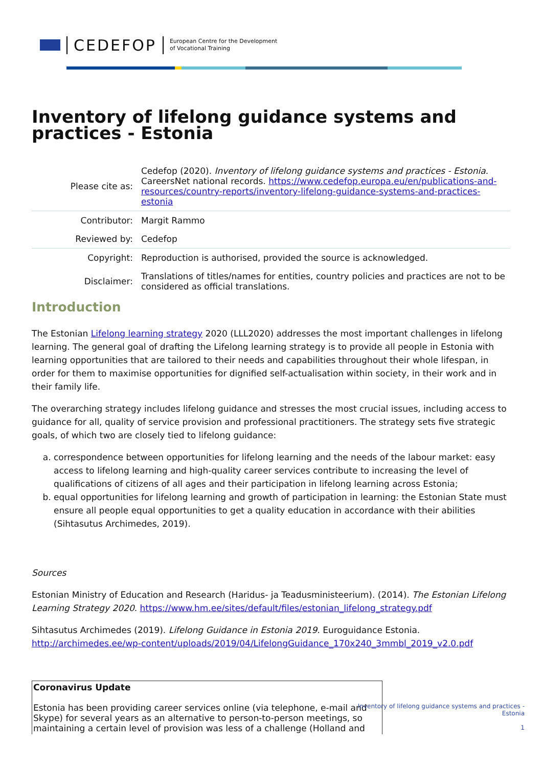CEDEFOP
European Centre for the Development
of Vocational Training
Inventory of lifelong guidance systems and practices - Estonia
| Please cite as: | Cedefop (2020). Inventory of lifelong guidance systems and practices - Estonia. CareersNet national records. https://www.cedefop.europa.eu/en/publications-and-resources/country-reports/inventory-lifelong-guidance-systems-and-practices-estonia |
| Contributor: | Margit Rammo |
| Reviewed by: | Cedefop |
| Copyright: | Reproduction is authorised, provided the source is acknowledged. |
| Disclaimer: | Translations of titles/names for entities, country policies and practices are not to be considered as official translations. |
Introduction
The Estonian Lifelong learning strategy 2020 (LLL2020) addresses the most important challenges in lifelong learning. The general goal of drafting the Lifelong learning strategy is to provide all people in Estonia with learning opportunities that are tailored to their needs and capabilities throughout their whole lifespan, in order for them to maximise opportunities for dignified self-actualisation within society, in their work and in their family life.
The overarching strategy includes lifelong guidance and stresses the most crucial issues, including access to guidance for all, quality of service provision and professional practitioners. The strategy sets five strategic goals, of which two are closely tied to lifelong guidance:
a. correspondence between opportunities for lifelong learning and the needs of the labour market: easy access to lifelong learning and high-quality career services contribute to increasing the level of qualifications of citizens of all ages and their participation in lifelong learning across Estonia;
b. equal opportunities for lifelong learning and growth of participation in learning: the Estonian State must ensure all people equal opportunities to get a quality education in accordance with their abilities (Sihtasutus Archimedes, 2019).
Sources
Estonian Ministry of Education and Research (Haridus- ja Teadusministeerium). (2014). The Estonian Lifelong Learning Strategy 2020. https://www.hm.ee/sites/default/files/estonian_lifelong_strategy.pdf
Sihtasutus Archimedes (2019). Lifelong Guidance in Estonia 2019. Euroguidance Estonia. http://archimedes.ee/wp-content/uploads/2019/04/LifelongGuidance_170x240_3mmbl_2019_v2.0.pdf
Coronavirus Update
Estonia has been providing career services online (via telephone, e-mail and Skype) for several years as an alternative to person-to-person meetings, so maintaining a certain level of provision was less of a challenge (Holland and
Inventory of lifelong guidance systems and practices -
Estonia
1